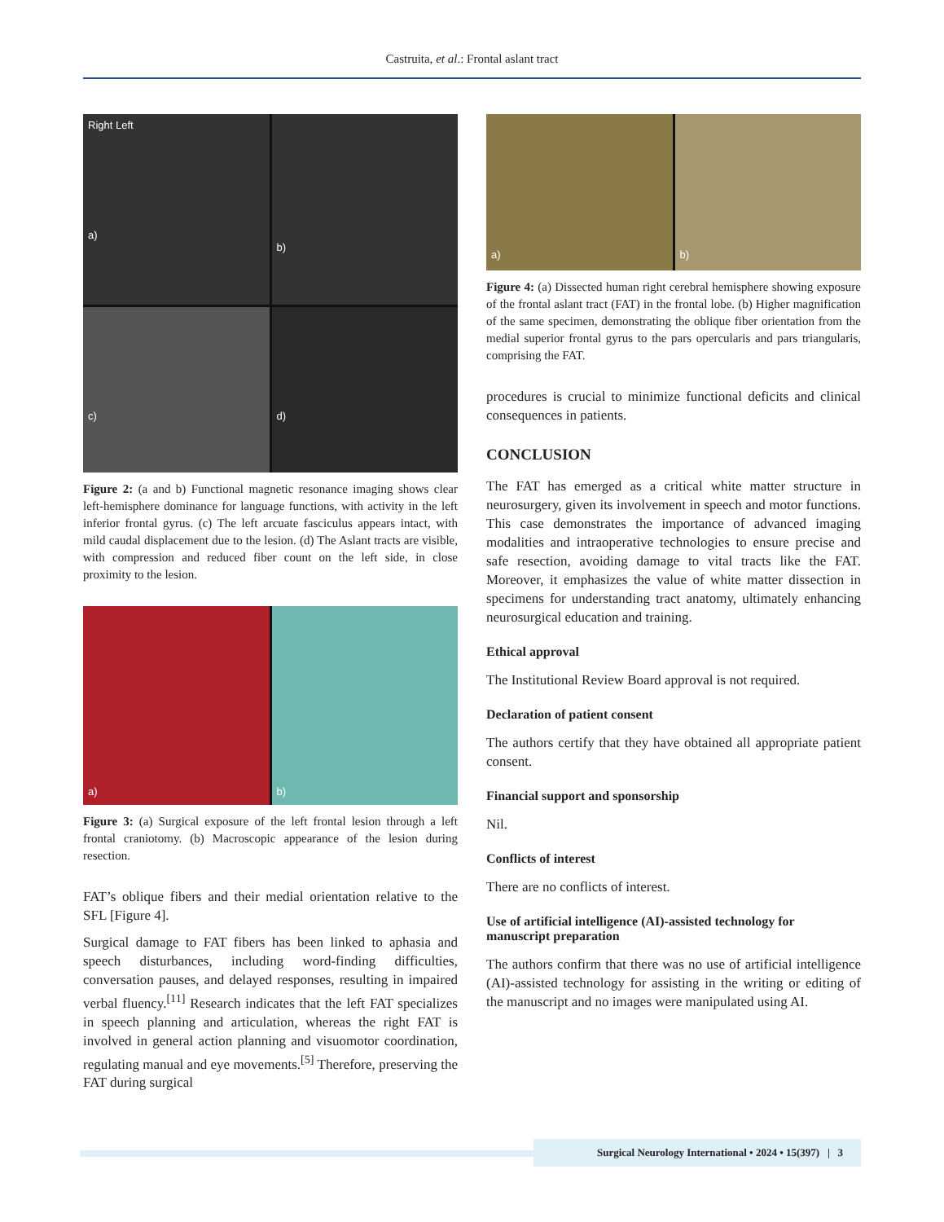Castruita, et al.: Frontal aslant tract
Right Left
a)
b)
c)
d)
Figure 2: (a and b) Functional magnetic resonance imaging shows clear left-hemisphere dominance for language functions, with activity in the left inferior frontal gyrus. (c) The left arcuate fasciculus appears intact, with mild caudal displacement due to the lesion. (d) The Aslant tracts are visible, with compression and reduced fiber count on the left side, in close proximity to the lesion.
a)
b)
Figure 3: (a) Surgical exposure of the left frontal lesion through a left frontal craniotomy. (b) Macroscopic appearance of the lesion during resection.
FAT’s oblique fibers and their medial orientation relative to the SFL [Figure 4].
Surgical damage to FAT fibers has been linked to aphasia and speech disturbances, including word-finding difficulties, conversation pauses, and delayed responses, resulting in impaired verbal fluency.<sup>[11]</sup> Research indicates that the left FAT specializes in speech planning and articulation, whereas the right FAT is involved in general action planning and visuomotor coordination, regulating manual and eye movements.<sup>[5]</sup> Therefore, preserving the FAT during surgical
a)
b)
Figure 4: (a) Dissected human right cerebral hemisphere showing exposure of the frontal aslant tract (FAT) in the frontal lobe. (b) Higher magnification of the same specimen, demonstrating the oblique fiber orientation from the medial superior frontal gyrus to the pars opercularis and pars triangularis, comprising the FAT.
procedures is crucial to minimize functional deficits and clinical consequences in patients.
CONCLUSION
The FAT has emerged as a critical white matter structure in neurosurgery, given its involvement in speech and motor functions. This case demonstrates the importance of advanced imaging modalities and intraoperative technologies to ensure precise and safe resection, avoiding damage to vital tracts like the FAT. Moreover, it emphasizes the value of white matter dissection in specimens for understanding tract anatomy, ultimately enhancing neurosurgical education and training.
Ethical approval
The Institutional Review Board approval is not required.
Declaration of patient consent
The authors certify that they have obtained all appropriate patient consent.
Financial support and sponsorship
Nil.
Conflicts of interest
There are no conflicts of interest.
Use of artificial intelligence (AI)-assisted technology for manuscript preparation
The authors confirm that there was no use of artificial intelligence (AI)-assisted technology for assisting in the writing or editing of the manuscript and no images were manipulated using AI.
Surgical Neurology International • 2024 • 15(397) | 3